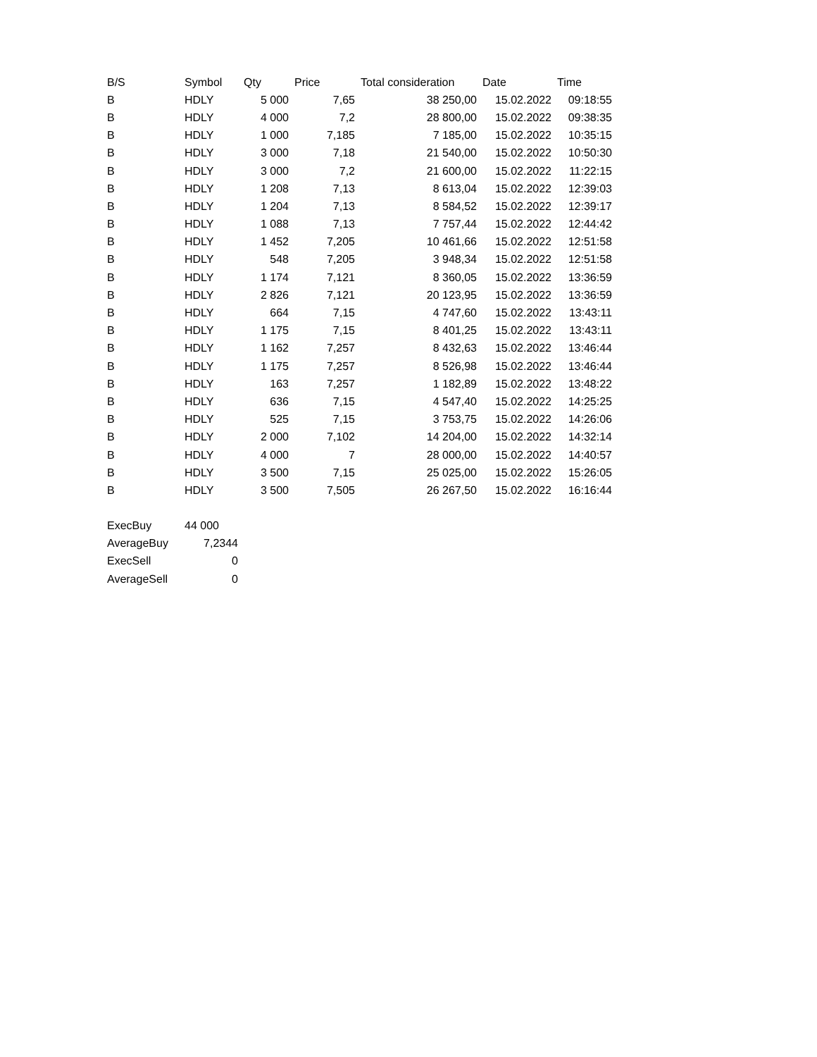| B/S | Symbol | Qty | Price | Total consideration | Date | Time |
| --- | --- | --- | --- | --- | --- | --- |
| B | HDLY | 5 000 | 7,65 | 38 250,00 | 15.02.2022 | 09:18:55 |
| B | HDLY | 4 000 | 7,2 | 28 800,00 | 15.02.2022 | 09:38:35 |
| B | HDLY | 1 000 | 7,185 | 7 185,00 | 15.02.2022 | 10:35:15 |
| B | HDLY | 3 000 | 7,18 | 21 540,00 | 15.02.2022 | 10:50:30 |
| B | HDLY | 3 000 | 7,2 | 21 600,00 | 15.02.2022 | 11:22:15 |
| B | HDLY | 1 208 | 7,13 | 8 613,04 | 15.02.2022 | 12:39:03 |
| B | HDLY | 1 204 | 7,13 | 8 584,52 | 15.02.2022 | 12:39:17 |
| B | HDLY | 1 088 | 7,13 | 7 757,44 | 15.02.2022 | 12:44:42 |
| B | HDLY | 1 452 | 7,205 | 10 461,66 | 15.02.2022 | 12:51:58 |
| B | HDLY | 548 | 7,205 | 3 948,34 | 15.02.2022 | 12:51:58 |
| B | HDLY | 1 174 | 7,121 | 8 360,05 | 15.02.2022 | 13:36:59 |
| B | HDLY | 2 826 | 7,121 | 20 123,95 | 15.02.2022 | 13:36:59 |
| B | HDLY | 664 | 7,15 | 4 747,60 | 15.02.2022 | 13:43:11 |
| B | HDLY | 1 175 | 7,15 | 8 401,25 | 15.02.2022 | 13:43:11 |
| B | HDLY | 1 162 | 7,257 | 8 432,63 | 15.02.2022 | 13:46:44 |
| B | HDLY | 1 175 | 7,257 | 8 526,98 | 15.02.2022 | 13:46:44 |
| B | HDLY | 163 | 7,257 | 1 182,89 | 15.02.2022 | 13:48:22 |
| B | HDLY | 636 | 7,15 | 4 547,40 | 15.02.2022 | 14:25:25 |
| B | HDLY | 525 | 7,15 | 3 753,75 | 15.02.2022 | 14:26:06 |
| B | HDLY | 2 000 | 7,102 | 14 204,00 | 15.02.2022 | 14:32:14 |
| B | HDLY | 4 000 | 7 | 28 000,00 | 15.02.2022 | 14:40:57 |
| B | HDLY | 3 500 | 7,15 | 25 025,00 | 15.02.2022 | 15:26:05 |
| B | HDLY | 3 500 | 7,505 | 26 267,50 | 15.02.2022 | 16:16:44 |
| ExecBuy | 44 000 |
| AverageBuy | 7,2344 |
| ExecSell | 0 |
| AverageSell | 0 |